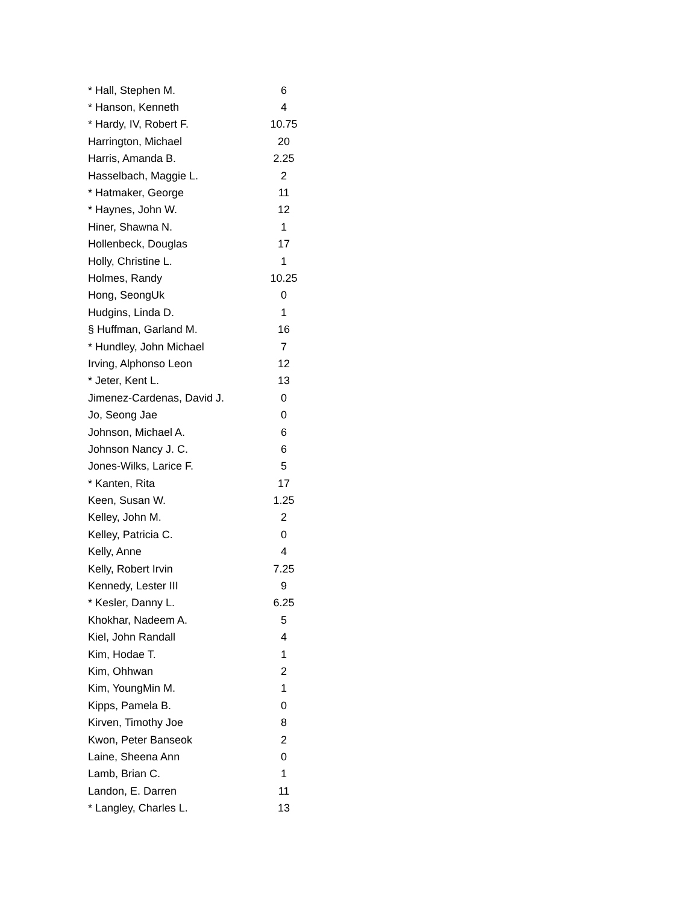| * Hall, Stephen M. | 6 |
| * Hanson, Kenneth | 4 |
| * Hardy, IV, Robert F. | 10.75 |
| Harrington, Michael | 20 |
| Harris, Amanda B. | 2.25 |
| Hasselbach, Maggie L. | 2 |
| * Hatmaker, George | 11 |
| * Haynes, John W. | 12 |
| Hiner, Shawna N. | 1 |
| Hollenbeck, Douglas | 17 |
| Holly, Christine L. | 1 |
| Holmes, Randy | 10.25 |
| Hong, SeongUk | 0 |
| Hudgins, Linda D. | 1 |
| § Huffman, Garland M. | 16 |
| * Hundley, John Michael | 7 |
| Irving, Alphonso Leon | 12 |
| * Jeter, Kent L. | 13 |
| Jimenez-Cardenas, David J. | 0 |
| Jo, Seong Jae | 0 |
| Johnson, Michael A. | 6 |
| Johnson Nancy J. C. | 6 |
| Jones-Wilks, Larice F. | 5 |
| * Kanten, Rita | 17 |
| Keen, Susan W. | 1.25 |
| Kelley, John M. | 2 |
| Kelley, Patricia C. | 0 |
| Kelly, Anne | 4 |
| Kelly, Robert Irvin | 7.25 |
| Kennedy, Lester III | 9 |
| * Kesler, Danny L. | 6.25 |
| Khokhar, Nadeem A. | 5 |
| Kiel, John Randall | 4 |
| Kim, Hodae T. | 1 |
| Kim, Ohhwan | 2 |
| Kim, YoungMin M. | 1 |
| Kipps, Pamela B. | 0 |
| Kirven, Timothy Joe | 8 |
| Kwon, Peter Banseok | 2 |
| Laine, Sheena Ann | 0 |
| Lamb, Brian C. | 1 |
| Landon, E. Darren | 11 |
| * Langley, Charles L. | 13 |